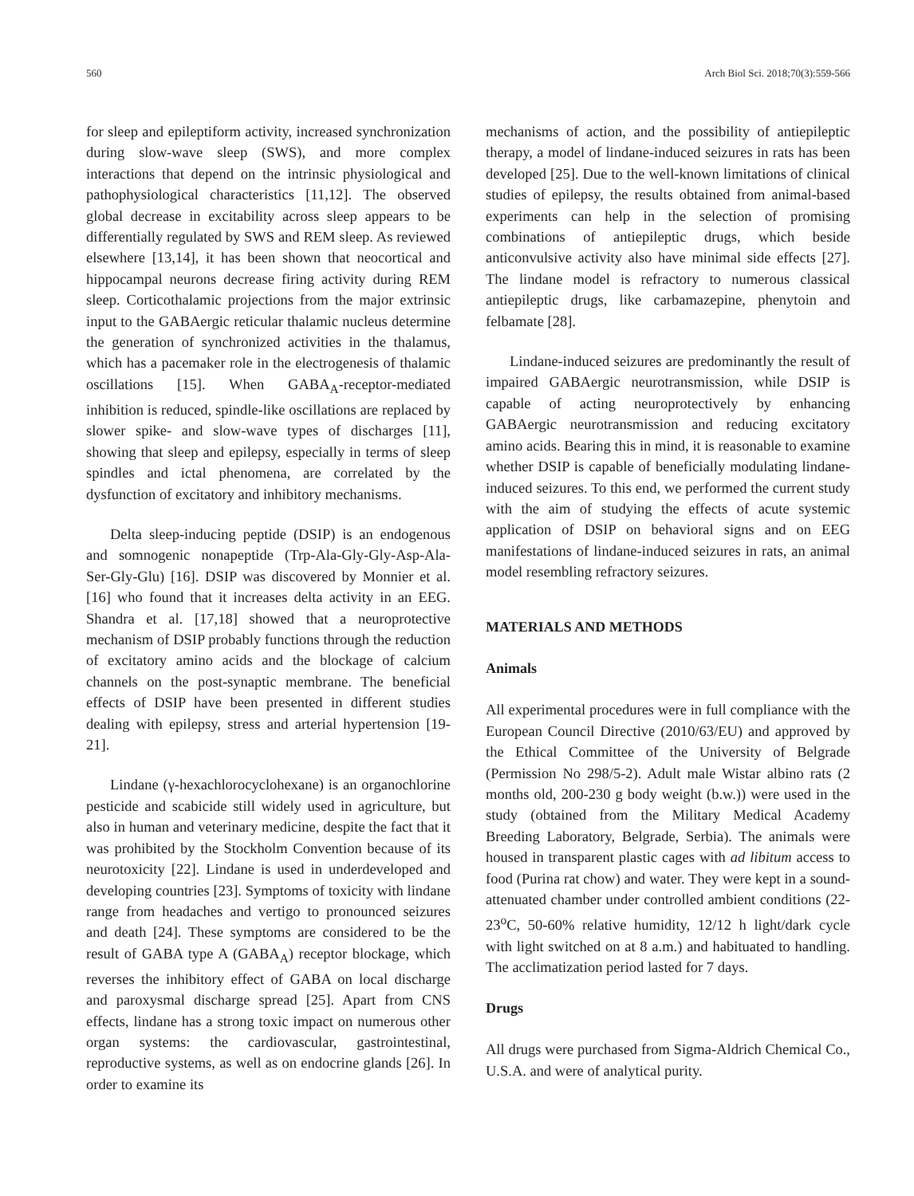560 Arch Biol Sci. 2018;70(3):559-566
for sleep and epileptiform activity, increased synchronization during slow-wave sleep (SWS), and more complex interactions that depend on the intrinsic physiological and pathophysiological characteristics [11,12]. The observed global decrease in excitability across sleep appears to be differentially regulated by SWS and REM sleep. As reviewed elsewhere [13,14], it has been shown that neocortical and hippocampal neurons decrease firing activity during REM sleep. Corticothalamic projections from the major extrinsic input to the GABAergic reticular thalamic nucleus determine the generation of synchronized activities in the thalamus, which has a pacemaker role in the electrogenesis of thalamic oscillations [15]. When GABA<sub>A</sub>-receptor-mediated inhibition is reduced, spindle-like oscillations are replaced by slower spike- and slow-wave types of discharges [11], showing that sleep and epilepsy, especially in terms of sleep spindles and ictal phenomena, are correlated by the dysfunction of excitatory and inhibitory mechanisms.
Delta sleep-inducing peptide (DSIP) is an endogenous and somnogenic nonapeptide (Trp-Ala-Gly-Gly-Asp-Ala-Ser-Gly-Glu) [16]. DSIP was discovered by Monnier et al. [16] who found that it increases delta activity in an EEG. Shandra et al. [17,18] showed that a neuroprotective mechanism of DSIP probably functions through the reduction of excitatory amino acids and the blockage of calcium channels on the post-synaptic membrane. The beneficial effects of DSIP have been presented in different studies dealing with epilepsy, stress and arterial hypertension [19-21].
Lindane (γ-hexachlorocyclohexane) is an organochlorine pesticide and scabicide still widely used in agriculture, but also in human and veterinary medicine, despite the fact that it was prohibited by the Stockholm Convention because of its neurotoxicity [22]. Lindane is used in underdeveloped and developing countries [23]. Symptoms of toxicity with lindane range from headaches and vertigo to pronounced seizures and death [24]. These symptoms are considered to be the result of GABA type A (GABA<sub>A</sub>) receptor blockage, which reverses the inhibitory effect of GABA on local discharge and paroxysmal discharge spread [25]. Apart from CNS effects, lindane has a strong toxic impact on numerous other organ systems: the cardiovascular, gastrointestinal, reproductive systems, as well as on endocrine glands [26]. In order to examine its
mechanisms of action, and the possibility of antiepileptic therapy, a model of lindane-induced seizures in rats has been developed [25]. Due to the well-known limitations of clinical studies of epilepsy, the results obtained from animal-based experiments can help in the selection of promising combinations of antiepileptic drugs, which beside anticonvulsive activity also have minimal side effects [27]. The lindane model is refractory to numerous classical antiepileptic drugs, like carbamazepine, phenytoin and felbamate [28].
Lindane-induced seizures are predominantly the result of impaired GABAergic neurotransmission, while DSIP is capable of acting neuroprotectively by enhancing GABAergic neurotransmission and reducing excitatory amino acids. Bearing this in mind, it is reasonable to examine whether DSIP is capable of beneficially modulating lindane-induced seizures. To this end, we performed the current study with the aim of studying the effects of acute systemic application of DSIP on behavioral signs and on EEG manifestations of lindane-induced seizures in rats, an animal model resembling refractory seizures.
MATERIALS AND METHODS
Animals
All experimental procedures were in full compliance with the European Council Directive (2010/63/EU) and approved by the Ethical Committee of the University of Belgrade (Permission No 298/5-2). Adult male Wistar albino rats (2 months old, 200-230 g body weight (b.w.)) were used in the study (obtained from the Military Medical Academy Breeding Laboratory, Belgrade, Serbia). The animals were housed in transparent plastic cages with ad libitum access to food (Purina rat chow) and water. They were kept in a sound-attenuated chamber under controlled ambient conditions (22-23<sup>o</sup>C, 50-60% relative humidity, 12/12 h light/dark cycle with light switched on at 8 a.m.) and habituated to handling. The acclimatization period lasted for 7 days.
Drugs
All drugs were purchased from Sigma-Aldrich Chemical Co., U.S.A. and were of analytical purity.